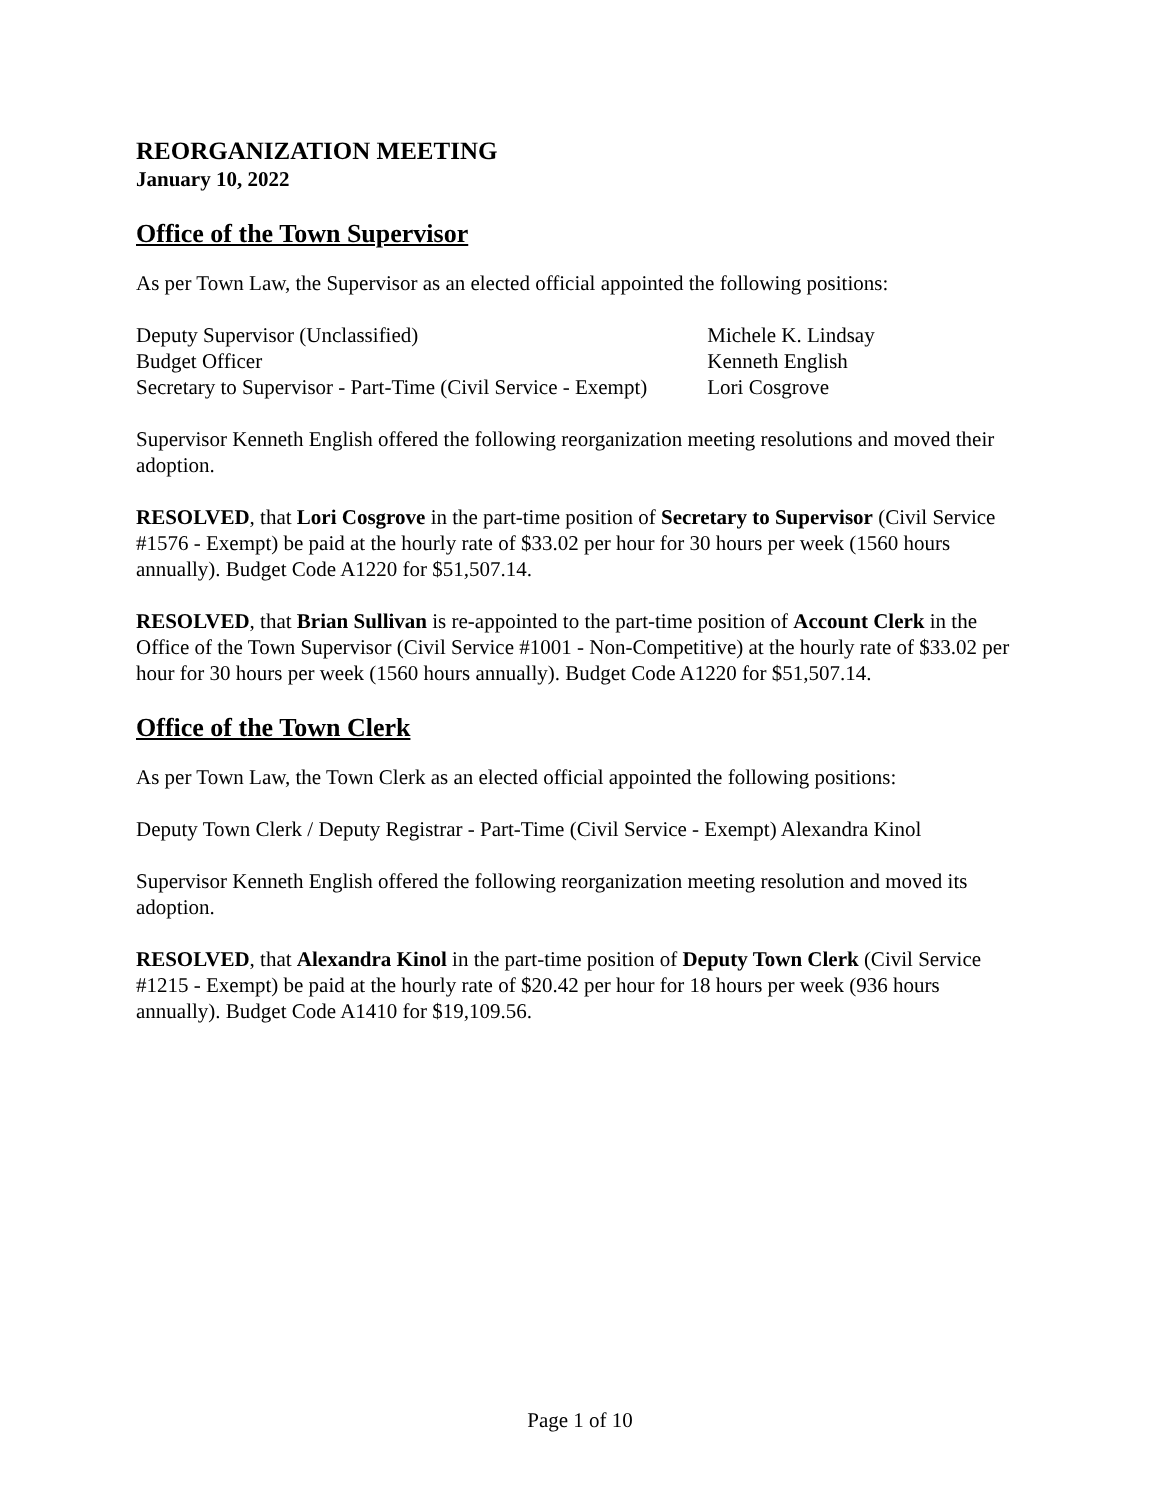REORGANIZATION MEETING
January 10, 2022
Office of the Town Supervisor
As per Town Law, the Supervisor as an elected official appointed the following positions:
| Deputy Supervisor (Unclassified) | Michele K. Lindsay |
| Budget Officer | Kenneth English |
| Secretary to Supervisor - Part-Time (Civil Service - Exempt) | Lori Cosgrove |
Supervisor Kenneth English offered the following reorganization meeting resolutions and moved their adoption.
RESOLVED, that Lori Cosgrove in the part-time position of Secretary to Supervisor (Civil Service #1576 - Exempt) be paid at the hourly rate of $33.02 per hour for 30 hours per week (1560 hours annually). Budget Code A1220 for $51,507.14.
RESOLVED, that Brian Sullivan is re-appointed to the part-time position of Account Clerk in the Office of the Town Supervisor (Civil Service #1001 - Non-Competitive) at the hourly rate of $33.02 per hour for 30 hours per week (1560 hours annually). Budget Code A1220 for $51,507.14.
Office of the Town Clerk
As per Town Law, the Town Clerk as an elected official appointed the following positions:
Deputy Town Clerk / Deputy Registrar - Part-Time (Civil Service - Exempt) Alexandra Kinol
Supervisor Kenneth English offered the following reorganization meeting resolution and moved its adoption.
RESOLVED, that Alexandra Kinol in the part-time position of Deputy Town Clerk (Civil Service #1215 - Exempt) be paid at the hourly rate of $20.42 per hour for 18 hours per week (936 hours annually). Budget Code A1410 for $19,109.56.
Page 1 of 10